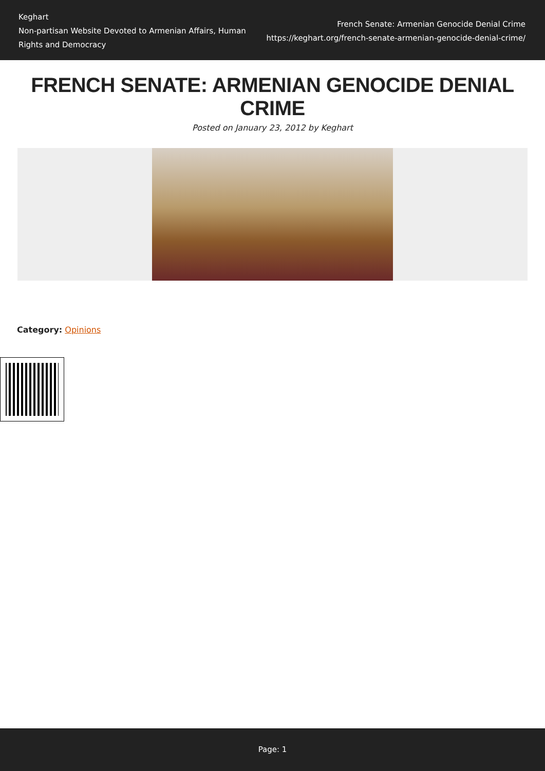Keghart
Non-partisan Website Devoted to Armenian Affairs, Human Rights and Democracy
French Senate: Armenian Genocide Denial Crime
https://keghart.org/french-senate-armenian-genocide-denial-crime/
FRENCH SENATE: ARMENIAN GENOCIDE DENIAL CRIME
Posted on January 23, 2012 by Keghart
Category: Opinions
Page: 1